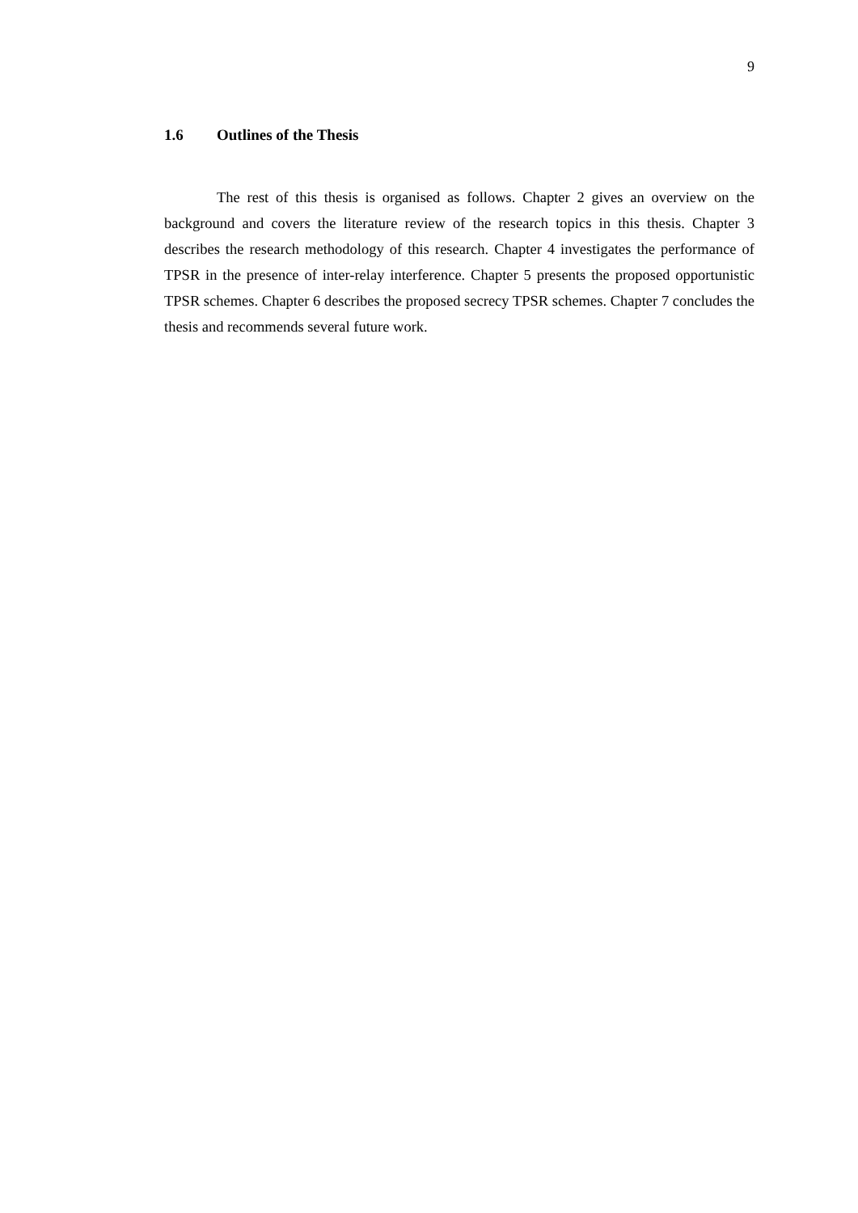9
1.6 Outlines of the Thesis
The rest of this thesis is organised as follows. Chapter 2 gives an overview on the background and covers the literature review of the research topics in this thesis. Chapter 3 describes the research methodology of this research. Chapter 4 investigates the performance of TPSR in the presence of inter-relay interference. Chapter 5 presents the proposed opportunistic TPSR schemes. Chapter 6 describes the proposed secrecy TPSR schemes. Chapter 7 concludes the thesis and recommends several future work.